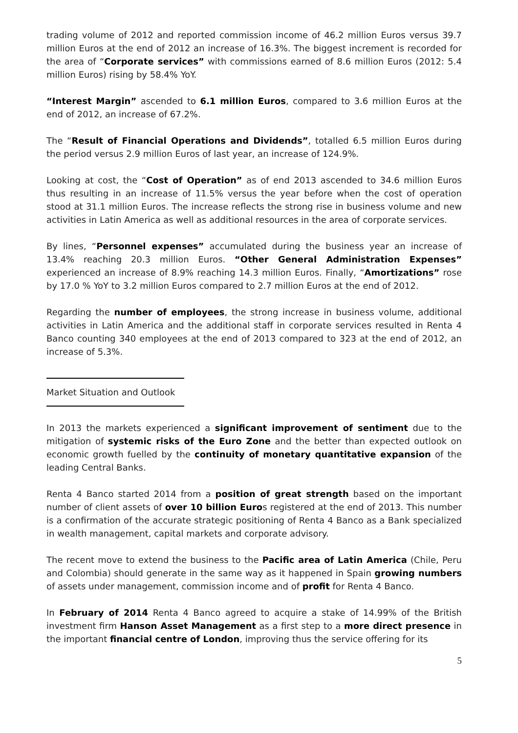trading volume of 2012 and reported commission income of 46.2 million Euros versus 39.7 million Euros at the end of 2012 an increase of 16.3%. The biggest increment is recorded for the area of “Corporate services” with commissions earned of 8.6 million Euros (2012: 5.4 million Euros) rising by 58.4% YoY.
“Interest Margin” ascended to 6.1 million Euros, compared to 3.6 million Euros at the end of 2012, an increase of 67.2%.
The “Result of Financial Operations and Dividends”, totalled 6.5 million Euros during the period versus 2.9 million Euros of last year, an increase of 124.9%.
Looking at cost, the “Cost of Operation” as of end 2013 ascended to 34.6 million Euros thus resulting in an increase of 11.5% versus the year before when the cost of operation stood at 31.1 million Euros. The increase reflects the strong rise in business volume and new activities in Latin America as well as additional resources in the area of corporate services.
By lines, “Personnel expenses” accumulated during the business year an increase of 13.4% reaching 20.3 million Euros. “Other General Administration Expenses” experienced an increase of 8.9% reaching 14.3 million Euros. Finally, “Amortizations” rose by 17.0 % YoY to 3.2 million Euros compared to 2.7 million Euros at the end of 2012.
Regarding the number of employees, the strong increase in business volume, additional activities in Latin America and the additional staff in corporate services resulted in Renta 4 Banco counting 340 employees at the end of 2013 compared to 323 at the end of 2012, an increase of 5.3%.
Market Situation and Outlook
In 2013 the markets experienced a significant improvement of sentiment due to the mitigation of systemic risks of the Euro Zone and the better than expected outlook on economic growth fuelled by the continuity of monetary quantitative expansion of the leading Central Banks.
Renta 4 Banco started 2014 from a position of great strength based on the important number of client assets of over 10 billion Euros registered at the end of 2013. This number is a confirmation of the accurate strategic positioning of Renta 4 Banco as a Bank specialized in wealth management, capital markets and corporate advisory.
The recent move to extend the business to the Pacific area of Latin America (Chile, Peru and Colombia) should generate in the same way as it happened in Spain growing numbers of assets under management, commission income and of profit for Renta 4 Banco.
In February of 2014 Renta 4 Banco agreed to acquire a stake of 14.99% of the British investment firm Hanson Asset Management as a first step to a more direct presence in the important financial centre of London, improving thus the service offering for its
5